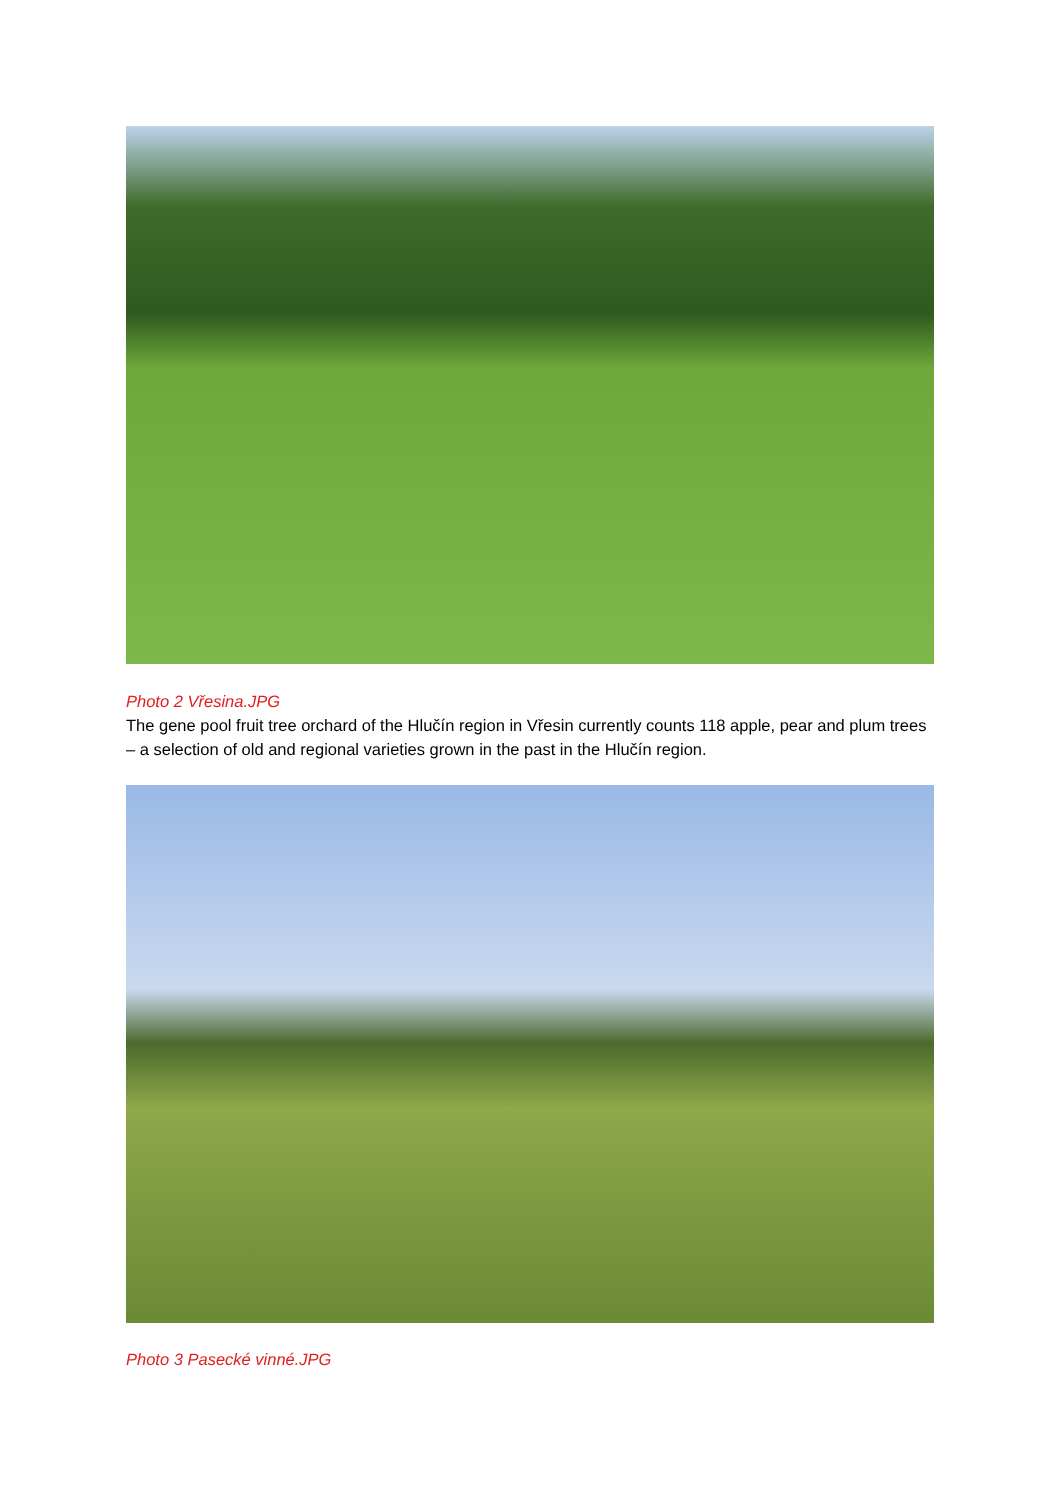Photo 2 Vřesina.JPG
The gene pool fruit tree orchard of the Hlučín region in Vřesin currently counts 118 apple, pear and plum trees – a selection of old and regional varieties grown in the past in the Hlučín region.
Photo 3 Pasecké vinné.JPG